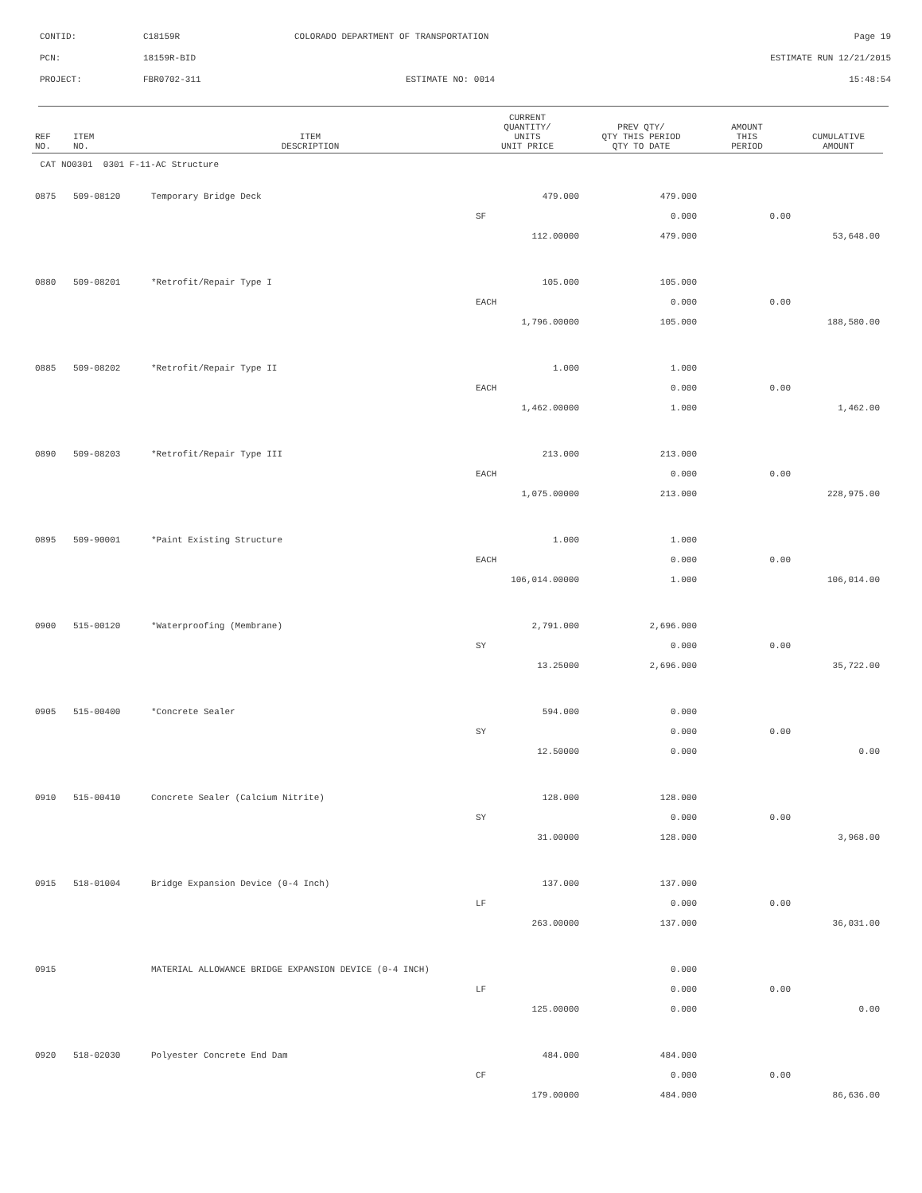| CONTID: | C18159R | COLORADO DEPARTMENT OF TRANSPORTATION | Page 19 |
| PCN: | 18159R-BID | | ESTIMATE RUN 12/21/2015 |
| PROJECT: | FBR0702-311 | ESTIMATE NO: 0014 | 15:48:54 |
| REF NO. | ITEM NO. | ITEM DESCRIPTION | CURRENT QUANTITY/ UNITS UNIT PRICE | PREV QTY/ QTY THIS PERIOD QTY TO DATE | AMOUNT THIS PERIOD | CUMULATIVE AMOUNT |
| --- | --- | --- | --- | --- | --- | --- |
| CAT NO0301 0301 F-11-AC Structure | | | | | | |
| 0875 | 509-08120 | Temporary Bridge Deck | 479.000 | 479.000 | | |
| | | | SF | 0.000 | 0.00 | |
| | | | 112.00000 | 479.000 | | 53,648.00 |
| 0880 | 509-08201 | *Retrofit/Repair Type I | 105.000 | 105.000 | | |
| | | | EACH | 0.000 | 0.00 | |
| | | | 1,796.00000 | 105.000 | | 188,580.00 |
| 0885 | 509-08202 | *Retrofit/Repair Type II | 1.000 | 1.000 | | |
| | | | EACH | 0.000 | 0.00 | |
| | | | 1,462.00000 | 1.000 | | 1,462.00 |
| 0890 | 509-08203 | *Retrofit/Repair Type III | 213.000 | 213.000 | | |
| | | | EACH | 0.000 | 0.00 | |
| | | | 1,075.00000 | 213.000 | | 228,975.00 |
| 0895 | 509-90001 | *Paint Existing Structure | 1.000 | 1.000 | | |
| | | | EACH | 0.000 | 0.00 | |
| | | | 106,014.00000 | 1.000 | | 106,014.00 |
| 0900 | 515-00120 | *Waterproofing (Membrane) | 2,791.000 | 2,696.000 | | |
| | | | SY | 0.000 | 0.00 | |
| | | | 13.25000 | 2,696.000 | | 35,722.00 |
| 0905 | 515-00400 | *Concrete Sealer | 594.000 | 0.000 | | |
| | | | SY | 0.000 | 0.00 | |
| | | | 12.50000 | 0.000 | | 0.00 |
| 0910 | 515-00410 | Concrete Sealer (Calcium Nitrite) | 128.000 | 128.000 | | |
| | | | SY | 0.000 | 0.00 | |
| | | | 31.00000 | 128.000 | | 3,968.00 |
| 0915 | 518-01004 | Bridge Expansion Device (0-4 Inch) | 137.000 | 137.000 | | |
| | | | LF | 0.000 | 0.00 | |
| | | | 263.00000 | 137.000 | | 36,031.00 |
| 0915 | | MATERIAL ALLOWANCE BRIDGE EXPANSION DEVICE (0-4 INCH) | | 0.000 | | |
| | | | LF | 0.000 | 0.00 | |
| | | | 125.00000 | 0.000 | | 0.00 |
| 0920 | 518-02030 | Polyester Concrete End Dam | 484.000 | 484.000 | | |
| | | | CF | 0.000 | 0.00 | |
| | | | 179.00000 | 484.000 | | 86,636.00 |